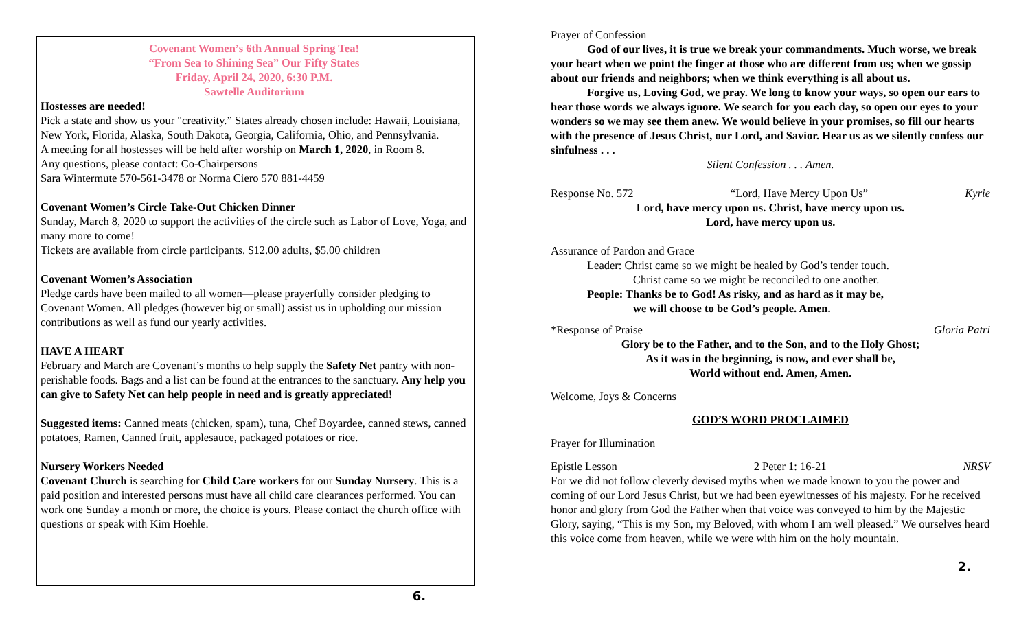Covenant Women’s 6th Annual Spring Tea!
“From Sea to Shining Sea” Our Fifty States
Friday, April 24, 2020, 6:30 P.M.
Sawtelle Auditorium
Hostesses are needed!
Pick a state and show us your "creativity.” States already chosen include: Hawaii, Louisiana, New York, Florida, Alaska, South Dakota, Georgia, California, Ohio, and Pennsylvania.
A meeting for all hostesses will be held after worship on March 1, 2020, in Room 8.
Any questions, please contact: Co-Chairpersons
Sara Wintermute 570-561-3478 or Norma Ciero 570 881-4459
Covenant Women’s Circle Take-Out Chicken Dinner
Sunday, March 8, 2020 to support the activities of the circle such as Labor of Love, Yoga, and many more to come!
Tickets are available from circle participants. $12.00 adults, $5.00 children
Covenant Women’s Association
Pledge cards have been mailed to all women—please prayerfully consider pledging to Covenant Women. All pledges (however big or small) assist us in upholding our mission contributions as well as fund our yearly activities.
HAVE A HEART
February and March are Covenant’s months to help supply the Safety Net pantry with non-perishable foods. Bags and a list can be found at the entrances to the sanctuary. Any help you can give to Safety Net can help people in need and is greatly appreciated!
Suggested items: Canned meats (chicken, spam), tuna, Chef Boyardee, canned stews, canned potatoes, Ramen, Canned fruit, applesauce, packaged potatoes or rice.
Nursery Workers Needed
Covenant Church is searching for Child Care workers for our Sunday Nursery. This is a paid position and interested persons must have all child care clearances performed. You can work one Sunday a month or more, the choice is yours. Please contact the church office with questions or speak with Kim Hoehle.
6.
Prayer of Confession
God of our lives, it is true we break your commandments. Much worse, we break your heart when we point the finger at those who are different from us; when we gossip about our friends and neighbors; when we think everything is all about us.
Forgive us, Loving God, we pray. We long to know your ways, so open our ears to hear those words we always ignore. We search for you each day, so open our eyes to your wonders so we may see them anew. We would believe in your promises, so fill our hearts with the presence of Jesus Christ, our Lord, and Savior. Hear us as we silently confess our sinfulness . . .
Silent Confession . . . Amen.
Response No. 572 “Lord, Have Mercy Upon Us” Kyrie
Lord, have mercy upon us. Christ, have mercy upon us.
Lord, have mercy upon us.
Assurance of Pardon and Grace
Leader: Christ came so we might be healed by God’s tender touch.
Christ came so we might be reconciled to one another.
People: Thanks be to God! As risky, and as hard as it may be,
we will choose to be God’s people. Amen.
*Response of Praise Gloria Patri
Glory be to the Father, and to the Son, and to the Holy Ghost;
As it was in the beginning, is now, and ever shall be,
World without end. Amen, Amen.
Welcome, Joys & Concerns
GOD’S WORD PROCLAIMED
Prayer for Illumination
Epistle Lesson 2 Peter 1: 16-21 NRSV
For we did not follow cleverly devised myths when we made known to you the power and coming of our Lord Jesus Christ, but we had been eyewitnesses of his majesty. For he received honor and glory from God the Father when that voice was conveyed to him by the Majestic Glory, saying, “This is my Son, my Beloved, with whom I am well pleased.” We ourselves heard this voice come from heaven, while we were with him on the holy mountain.
2.